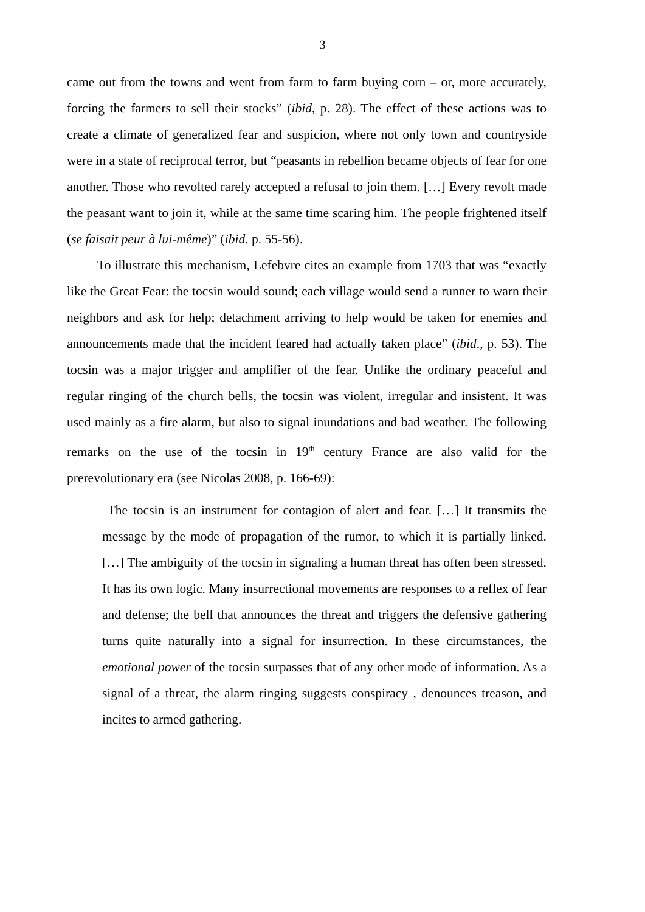3
came out from the towns and went from farm to farm buying corn – or, more accurately, forcing the farmers to sell their stocks” (ibid, p. 28). The effect of these actions was to create a climate of generalized fear and suspicion, where not only town and countryside were in a state of reciprocal terror, but “peasants in rebellion became objects of fear for one another. Those who revolted rarely accepted a refusal to join them. […] Every revolt made the peasant want to join it, while at the same time scaring him. The people frightened itself (se faisait peur à lui-même)” (ibid. p. 55-56).
To illustrate this mechanism, Lefebvre cites an example from 1703 that was “exactly like the Great Fear: the tocsin would sound; each village would send a runner to warn their neighbors and ask for help; detachment arriving to help would be taken for enemies and announcements made that the incident feared had actually taken place” (ibid., p. 53). The tocsin was a major trigger and amplifier of the fear. Unlike the ordinary peaceful and regular ringing of the church bells, the tocsin was violent, irregular and insistent. It was used mainly as a fire alarm, but also to signal inundations and bad weather. The following remarks on the use of the tocsin in 19<sup>th</sup> century France are also valid for the prerevolutionary era (see Nicolas 2008, p. 166-69):
The tocsin is an instrument for contagion of alert and fear. […] It transmits the message by the mode of propagation of the rumor, to which it is partially linked. […] The ambiguity of the tocsin in signaling a human threat has often been stressed. It has its own logic. Many insurrectional movements are responses to a reflex of fear and defense; the bell that announces the threat and triggers the defensive gathering turns quite naturally into a signal for insurrection. In these circumstances, the emotional power of the tocsin surpasses that of any other mode of information. As a signal of a threat, the alarm ringing suggests conspiracy , denounces treason, and incites to armed gathering.